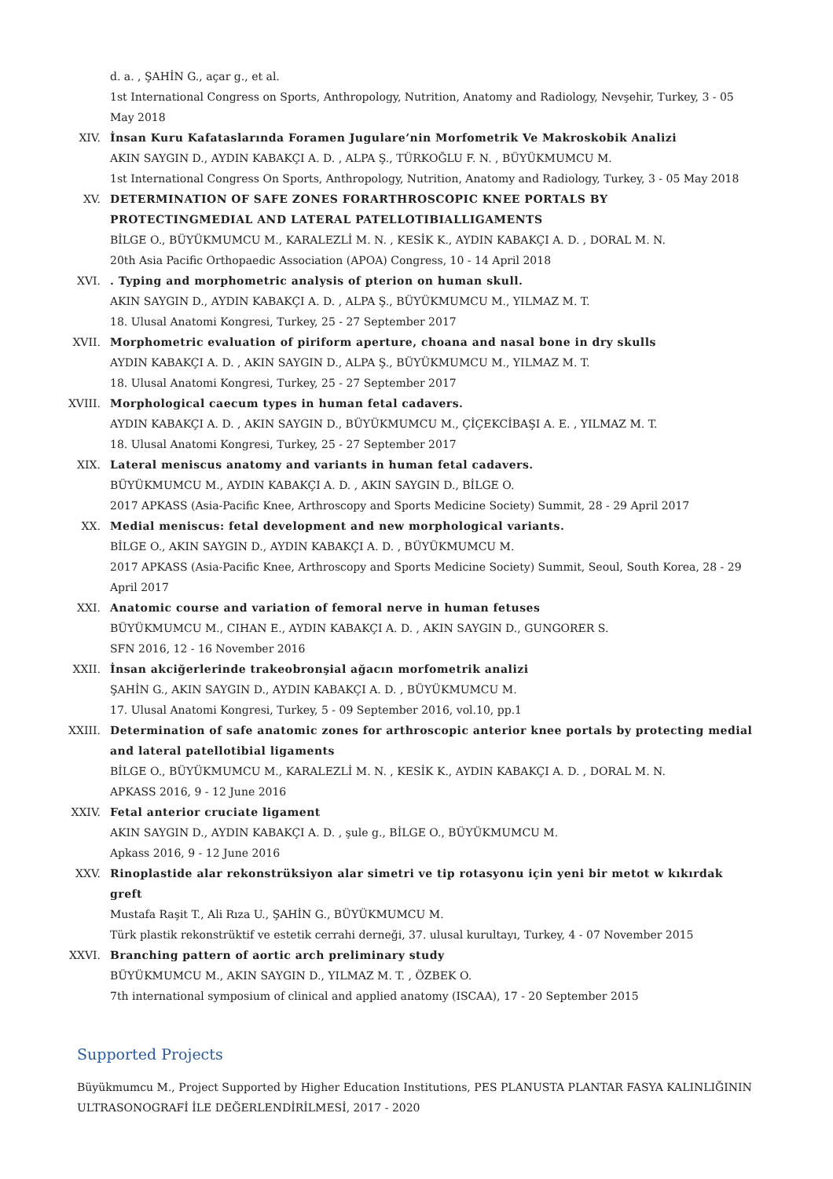d. a. , ŞAHİN G., açar g., et al.
1st International Congress on Sports, Anthropology, Nutrition, Anatomy and Radiology, Nevşehir, Turkey, 3 - 05 May 2018
XIV. İnsan Kuru Kafataslarında Foramen Jugulare’nin Morfometrik Ve Makroskobik Analizi
AKIN SAYGIN D., AYDIN KABAKÇI A. D. , ALPA Ş., TÜRKOĞLU F. N. , BÜYÜKMUMCU M.
1st International Congress On Sports, Anthropology, Nutrition, Anatomy and Radiology, Turkey, 3 - 05 May 2018
XV. DETERMINATION OF SAFE ZONES FORARTHROSCOPIC KNEE PORTALS BY PROTECTINGMEDIAL AND LATERAL PATELLOTIBIALLIGAMENTS
BİLGE O., BÜYÜKMUMCU M., KARALEZLİ M. N. , KESİK K., AYDIN KABAKÇI A. D. , DORAL M. N.
20th Asia Pacific Orthopaedic Association (APOA) Congress, 10 - 14 April 2018
XVI. . Typing and morphometric analysis of pterion on human skull.
AKIN SAYGIN D., AYDIN KABAKÇI A. D. , ALPA Ş., BÜYÜKMUMCU M., YILMAZ M. T.
18. Ulusal Anatomi Kongresi, Turkey, 25 - 27 September 2017
XVII. Morphometric evaluation of piriform aperture, choana and nasal bone in dry skulls
AYDIN KABAKÇI A. D. , AKIN SAYGIN D., ALPA Ş., BÜYÜKMUMCU M., YILMAZ M. T.
18. Ulusal Anatomi Kongresi, Turkey, 25 - 27 September 2017
XVIII. Morphological caecum types in human fetal cadavers.
AYDIN KABAKÇI A. D. , AKIN SAYGIN D., BÜYÜKMUMCU M., ÇİÇEKCİBAŞI A. E. , YILMAZ M. T.
18. Ulusal Anatomi Kongresi, Turkey, 25 - 27 September 2017
XIX. Lateral meniscus anatomy and variants in human fetal cadavers.
BÜYÜKMUMCU M., AYDIN KABAKÇI A. D. , AKIN SAYGIN D., BİLGE O.
2017 APKASS (Asia-Pacific Knee, Arthroscopy and Sports Medicine Society) Summit, 28 - 29 April 2017
XX. Medial meniscus: fetal development and new morphological variants.
BİLGE O., AKIN SAYGIN D., AYDIN KABAKÇI A. D. , BÜYÜKMUMCU M.
2017 APKASS (Asia-Pacific Knee, Arthroscopy and Sports Medicine Society) Summit, Seoul, South Korea, 28 - 29 April 2017
XXI. Anatomic course and variation of femoral nerve in human fetuses
BÜYÜKMUMCU M., CIHAN E., AYDIN KABAKÇI A. D. , AKIN SAYGIN D., GUNGORER S.
SFN 2016, 12 - 16 November 2016
XXII. İnsan akciğerlerinde trakeobronşial ağacın morfometrik analizi
ŞAHİN G., AKIN SAYGIN D., AYDIN KABAKÇI A. D. , BÜYÜKMUMCU M.
17. Ulusal Anatomi Kongresi, Turkey, 5 - 09 September 2016, vol.10, pp.1
XXIII. Determination of safe anatomic zones for arthroscopic anterior knee portals by protecting medial and lateral patellotibial ligaments
BİLGE O., BÜYÜKMUMCU M., KARALEZLİ M. N. , KESİK K., AYDIN KABAKÇI A. D. , DORAL M. N.
APKASS 2016, 9 - 12 June 2016
XXIV. Fetal anterior cruciate ligament
AKIN SAYGIN D., AYDIN KABAKÇI A. D. , şule g., BİLGE O., BÜYÜKMUMCU M.
Apkass 2016, 9 - 12 June 2016
XXV. Rinoplastide alar rekonstrüksiyon alar simetri ve tip rotasyonu için yeni bir metot w kıkırdak greft
Mustafa Raşit T., Ali Rıza U., ŞAHİN G., BÜYÜKMUMCU M.
Türk plastik rekonstrüktif ve estetik cerrahi derneği, 37. ulusal kurultayı, Turkey, 4 - 07 November 2015
XXVI. Branching pattern of aortic arch preliminary study
BÜYÜKMUMCU M., AKIN SAYGIN D., YILMAZ M. T. , ÖZBEK O.
7th international symposium of clinical and applied anatomy (ISCAA), 17 - 20 September 2015
Supported Projects
Büyükmumcu M., Project Supported by Higher Education Institutions, PES PLANUSTA PLANTAR FASYA KALINLIĞININ ULTRASONOGRAFİ İLE DEĞERLENDİRİLMESİ, 2017 - 2020